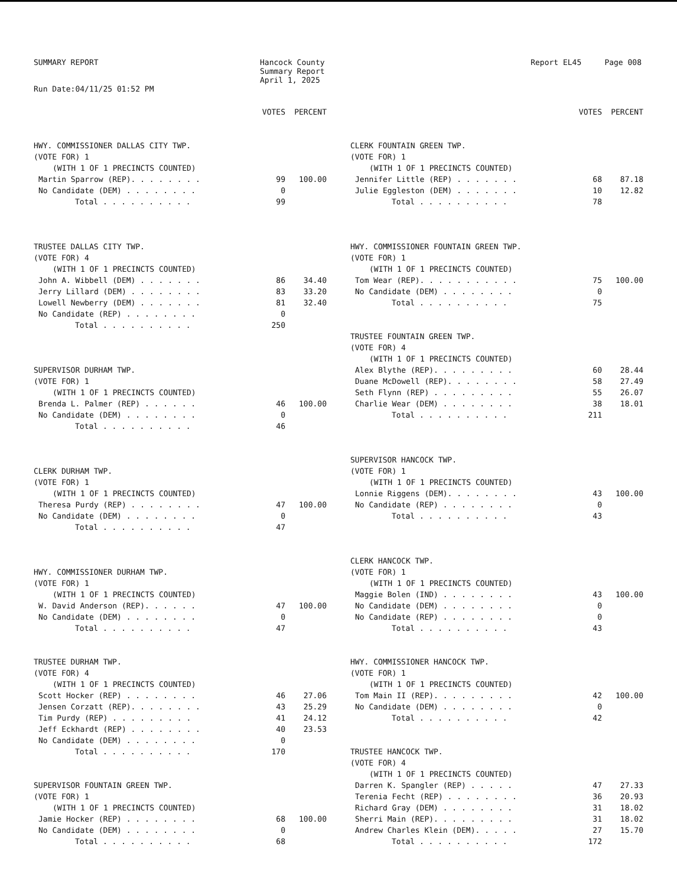SUMMARY REPORT
Run Date:04/11/25 01:52 PM
Hancock County
Summary Report
April 1, 2025
Report EL45 Page 008
| | VOTES | PERCENT |
| --- | --- | --- |
| HWY. COMMISSIONER DALLAS CITY TWP. | | |
| (VOTE FOR) 1 | | |
| (WITH 1 OF 1 PRECINCTS COUNTED) | | |
| Martin Sparrow (REP). . . . . . . . | 99 | 100.00 |
| No Candidate (DEM) . . . . . . . . | 0 | |
| Total . . . . . . . . . . | 99 | |
| TRUSTEE DALLAS CITY TWP. | | |
| (VOTE FOR) 4 | | |
| (WITH 1 OF 1 PRECINCTS COUNTED) | | |
| John A. Wibbell (DEM) . . . . . . . | 86 | 34.40 |
| Jerry Lillard (DEM) . . . . . . . . | 83 | 33.20 |
| Lowell Newberry (DEM) . . . . . . . | 81 | 32.40 |
| No Candidate (REP) . . . . . . . . | 0 | |
| Total . . . . . . . . . . | 250 | |
| SUPERVISOR DURHAM TWP. | | |
| (VOTE FOR) 1 | | |
| (WITH 1 OF 1 PRECINCTS COUNTED) | | |
| Brenda L. Palmer (REP) . . . . . . | 46 | 100.00 |
| No Candidate (DEM) . . . . . . . . | 0 | |
| Total . . . . . . . . . . | 46 | |
| CLERK DURHAM TWP. | | |
| (VOTE FOR) 1 | | |
| (WITH 1 OF 1 PRECINCTS COUNTED) | | |
| Theresa Purdy (REP) . . . . . . . . | 47 | 100.00 |
| No Candidate (DEM) . . . . . . . . | 0 | |
| Total . . . . . . . . . . | 47 | |
| HWY. COMMISSIONER DURHAM TWP. | | |
| (VOTE FOR) 1 | | |
| (WITH 1 OF 1 PRECINCTS COUNTED) | | |
| W. David Anderson (REP). . . . . . | 47 | 100.00 |
| No Candidate (DEM) . . . . . . . . | 0 | |
| Total . . . . . . . . . . | 47 | |
| TRUSTEE DURHAM TWP. | | |
| (VOTE FOR) 4 | | |
| (WITH 1 OF 1 PRECINCTS COUNTED) | | |
| Scott Hocker (REP) . . . . . . . . | 46 | 27.06 |
| Jensen Corzatt (REP). . . . . . . . | 43 | 25.29 |
| Tim Purdy (REP) . . . . . . . . . | 41 | 24.12 |
| Jeff Eckhardt (REP) . . . . . . . . | 40 | 23.53 |
| No Candidate (DEM) . . . . . . . . | 0 | |
| Total . . . . . . . . . . | 170 | |
| SUPERVISOR FOUNTAIN GREEN TWP. | | |
| (VOTE FOR) 1 | | |
| (WITH 1 OF 1 PRECINCTS COUNTED) | | |
| Jamie Hocker (REP) . . . . . . . . | 68 | 100.00 |
| No Candidate (DEM) . . . . . . . . | 0 | |
| Total . . . . . . . . . . | 68 | |
| | VOTES | PERCENT |
| --- | --- | --- |
| CLERK FOUNTAIN GREEN TWP. | | |
| (VOTE FOR) 1 | | |
| (WITH 1 OF 1 PRECINCTS COUNTED) | | |
| Jennifer Little (REP) . . . . . . . | 68 | 87.18 |
| Julie Eggleston (DEM) . . . . . . . | 10 | 12.82 |
| Total . . . . . . . . . . | 78 | |
| HWY. COMMISSIONER FOUNTAIN GREEN TWP. | | |
| (VOTE FOR) 1 | | |
| (WITH 1 OF 1 PRECINCTS COUNTED) | | |
| Tom Wear (REP). . . . . . . . . . . | 75 | 100.00 |
| No Candidate (DEM) . . . . . . . . | 0 | |
| Total . . . . . . . . . . | 75 | |
| TRUSTEE FOUNTAIN GREEN TWP. | | |
| (VOTE FOR) 4 | | |
| (WITH 1 OF 1 PRECINCTS COUNTED) | | |
| Alex Blythe (REP). . . . . . . . . | 60 | 28.44 |
| Duane McDowell (REP). . . . . . . . | 58 | 27.49 |
| Seth Flynn (REP) . . . . . . . . . | 55 | 26.07 |
| Charlie Wear (DEM) . . . . . . . . | 38 | 18.01 |
| Total . . . . . . . . . . | 211 | |
| SUPERVISOR HANCOCK TWP. | | |
| (VOTE FOR) 1 | | |
| (WITH 1 OF 1 PRECINCTS COUNTED) | | |
| Lonnie Riggens (DEM). . . . . . . . | 43 | 100.00 |
| No Candidate (REP) . . . . . . . . | 0 | |
| Total . . . . . . . . . . | 43 | |
| CLERK HANCOCK TWP. | | |
| (VOTE FOR) 1 | | |
| (WITH 1 OF 1 PRECINCTS COUNTED) | | |
| Maggie Bolen (IND) . . . . . . . . | 43 | 100.00 |
| No Candidate (DEM) . . . . . . . . | 0 | |
| No Candidate (REP) . . . . . . . . | 0 | |
| Total . . . . . . . . . . | 43 | |
| HWY. COMMISSIONER HANCOCK TWP. | | |
| (VOTE FOR) 1 | | |
| (WITH 1 OF 1 PRECINCTS COUNTED) | | |
| Tom Main II (REP). . . . . . . . . | 42 | 100.00 |
| No Candidate (DEM) . . . . . . . . | 0 | |
| Total . . . . . . . . . . | 42 | |
| TRUSTEE HANCOCK TWP. | | |
| (VOTE FOR) 4 | | |
| (WITH 1 OF 1 PRECINCTS COUNTED) | | |
| Darren K. Spangler (REP) . . . . . | 47 | 27.33 |
| Terenia Fecht (REP) . . . . . . . . | 36 | 20.93 |
| Richard Gray (DEM) . . . . . . . . | 31 | 18.02 |
| Sherri Main (REP). . . . . . . . . | 31 | 18.02 |
| Andrew Charles Klein (DEM). . . . . | 27 | 15.70 |
| Total . . . . . . . . . . | 172 | |